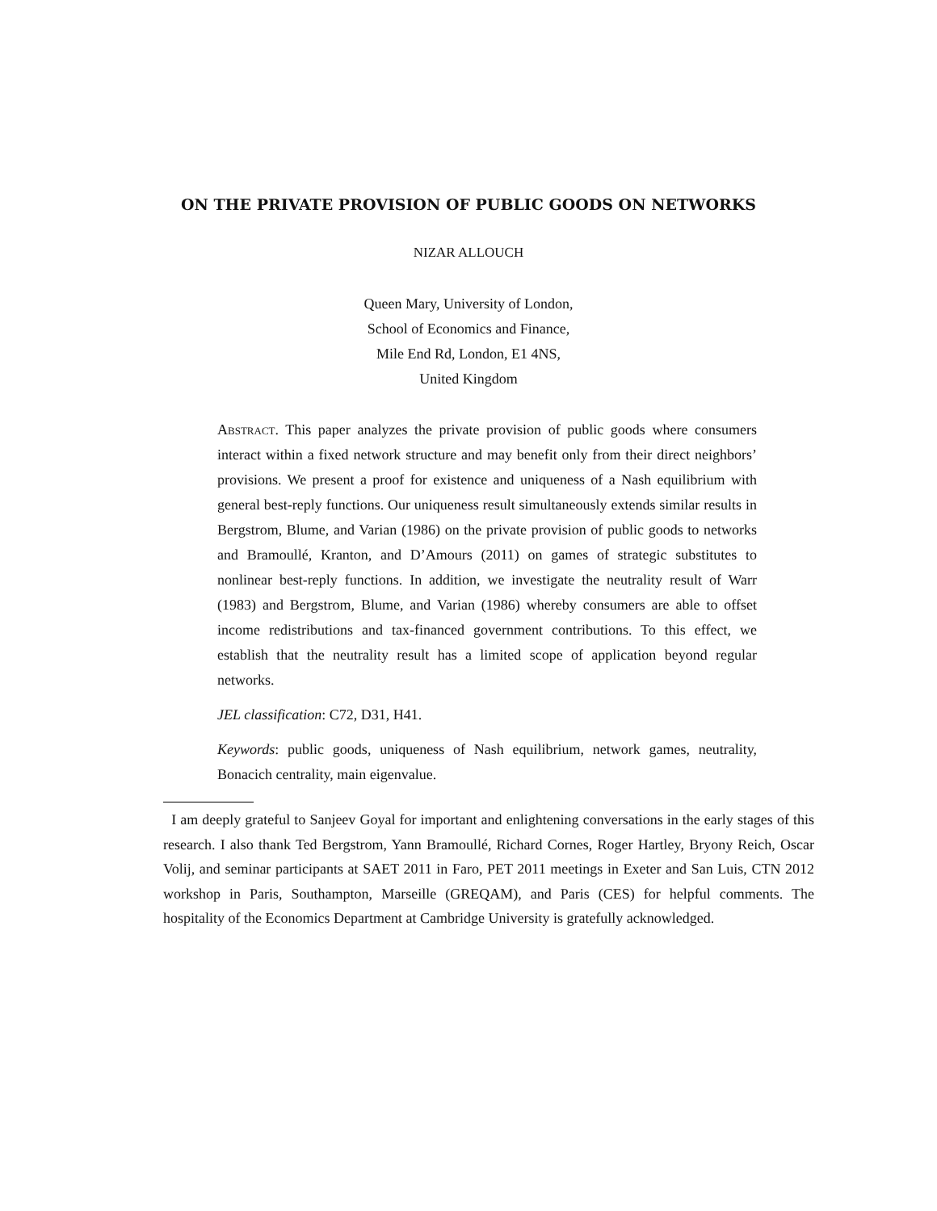ON THE PRIVATE PROVISION OF PUBLIC GOODS ON NETWORKS
NIZAR ALLOUCH
Queen Mary, University of London,
School of Economics and Finance,
Mile End Rd, London, E1 4NS,
United Kingdom
Abstract. This paper analyzes the private provision of public goods where consumers interact within a fixed network structure and may benefit only from their direct neighbors’ provisions. We present a proof for existence and uniqueness of a Nash equilibrium with general best-reply functions. Our uniqueness result simultaneously extends similar results in Bergstrom, Blume, and Varian (1986) on the private provision of public goods to networks and Bramoullé, Kranton, and D’Amours (2011) on games of strategic substitutes to nonlinear best-reply functions. In addition, we investigate the neutrality result of Warr (1983) and Bergstrom, Blume, and Varian (1986) whereby consumers are able to offset income redistributions and tax-financed government contributions. To this effect, we establish that the neutrality result has a limited scope of application beyond regular networks.
JEL classification: C72, D31, H41.
Keywords: public goods, uniqueness of Nash equilibrium, network games, neutrality, Bonacich centrality, main eigenvalue.
I am deeply grateful to Sanjeev Goyal for important and enlightening conversations in the early stages of this research. I also thank Ted Bergstrom, Yann Bramoullé, Richard Cornes, Roger Hartley, Bryony Reich, Oscar Volij, and seminar participants at SAET 2011 in Faro, PET 2011 meetings in Exeter and San Luis, CTN 2012 workshop in Paris, Southampton, Marseille (GREQAM), and Paris (CES) for helpful comments. The hospitality of the Economics Department at Cambridge University is gratefully acknowledged.